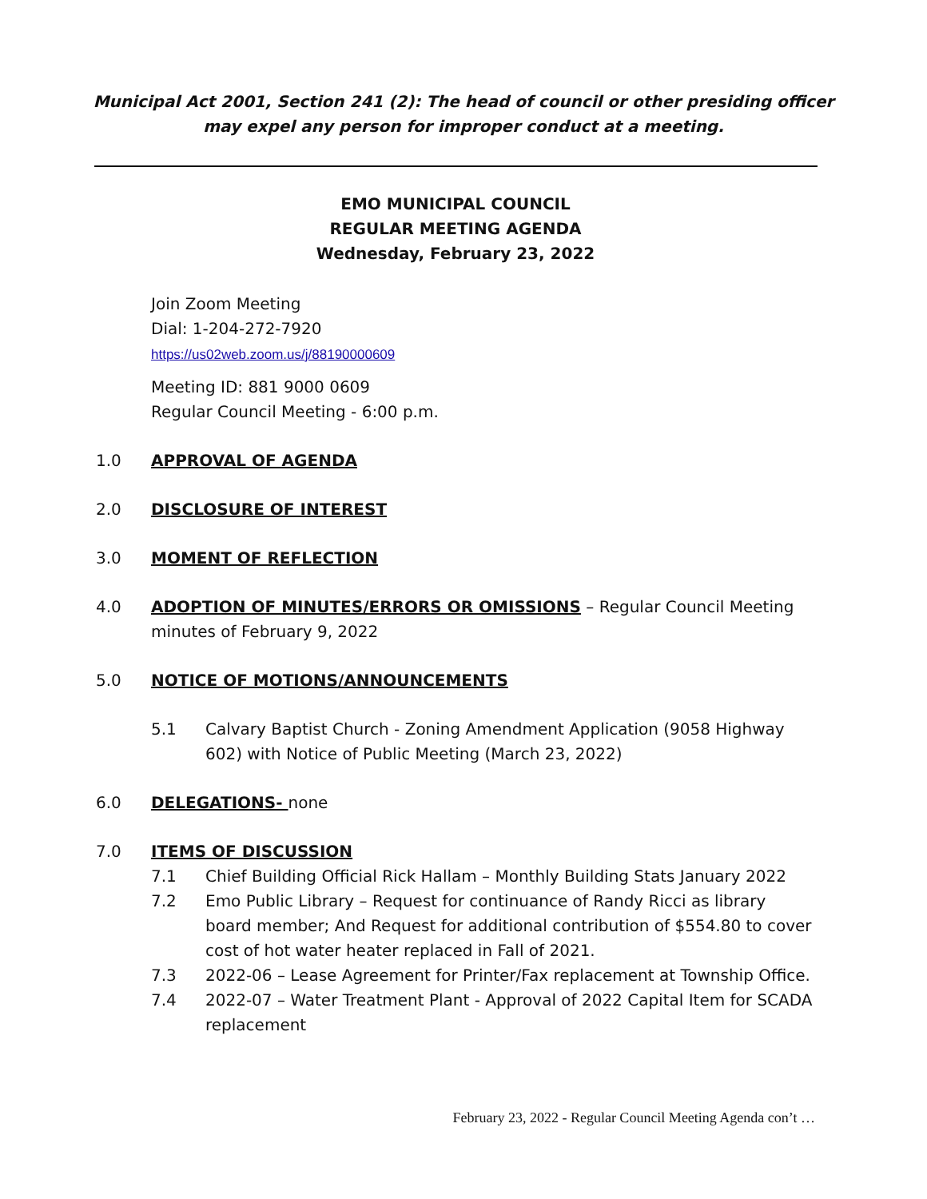Municipal Act 2001, Section 241 (2): The head of council or other presiding officer may expel any person for improper conduct at a meeting.
EMO MUNICIPAL COUNCIL
REGULAR MEETING AGENDA
Wednesday, February 23, 2022
Join Zoom Meeting
Dial: 1-204-272-7920
https://us02web.zoom.us/j/88190000609
Meeting ID: 881 9000 0609
Regular Council Meeting - 6:00 p.m.
1.0 APPROVAL OF AGENDA
2.0 DISCLOSURE OF INTEREST
3.0 MOMENT OF REFLECTION
4.0 ADOPTION OF MINUTES/ERRORS OR OMISSIONS – Regular Council Meeting minutes of February 9, 2022
5.0 NOTICE OF MOTIONS/ANNOUNCEMENTS
5.1 Calvary Baptist Church - Zoning Amendment Application (9058 Highway 602) with Notice of Public Meeting (March 23, 2022)
6.0 DELEGATIONS- none
7.0 ITEMS OF DISCUSSION
7.1 Chief Building Official Rick Hallam – Monthly Building Stats January 2022
7.2 Emo Public Library – Request for continuance of Randy Ricci as library board member; And Request for additional contribution of $554.80 to cover cost of hot water heater replaced in Fall of 2021.
7.3 2022-06 – Lease Agreement for Printer/Fax replacement at Township Office.
7.4 2022-07 – Water Treatment Plant - Approval of 2022 Capital Item for SCADA replacement
February 23, 2022 - Regular Council Meeting Agenda con’t …